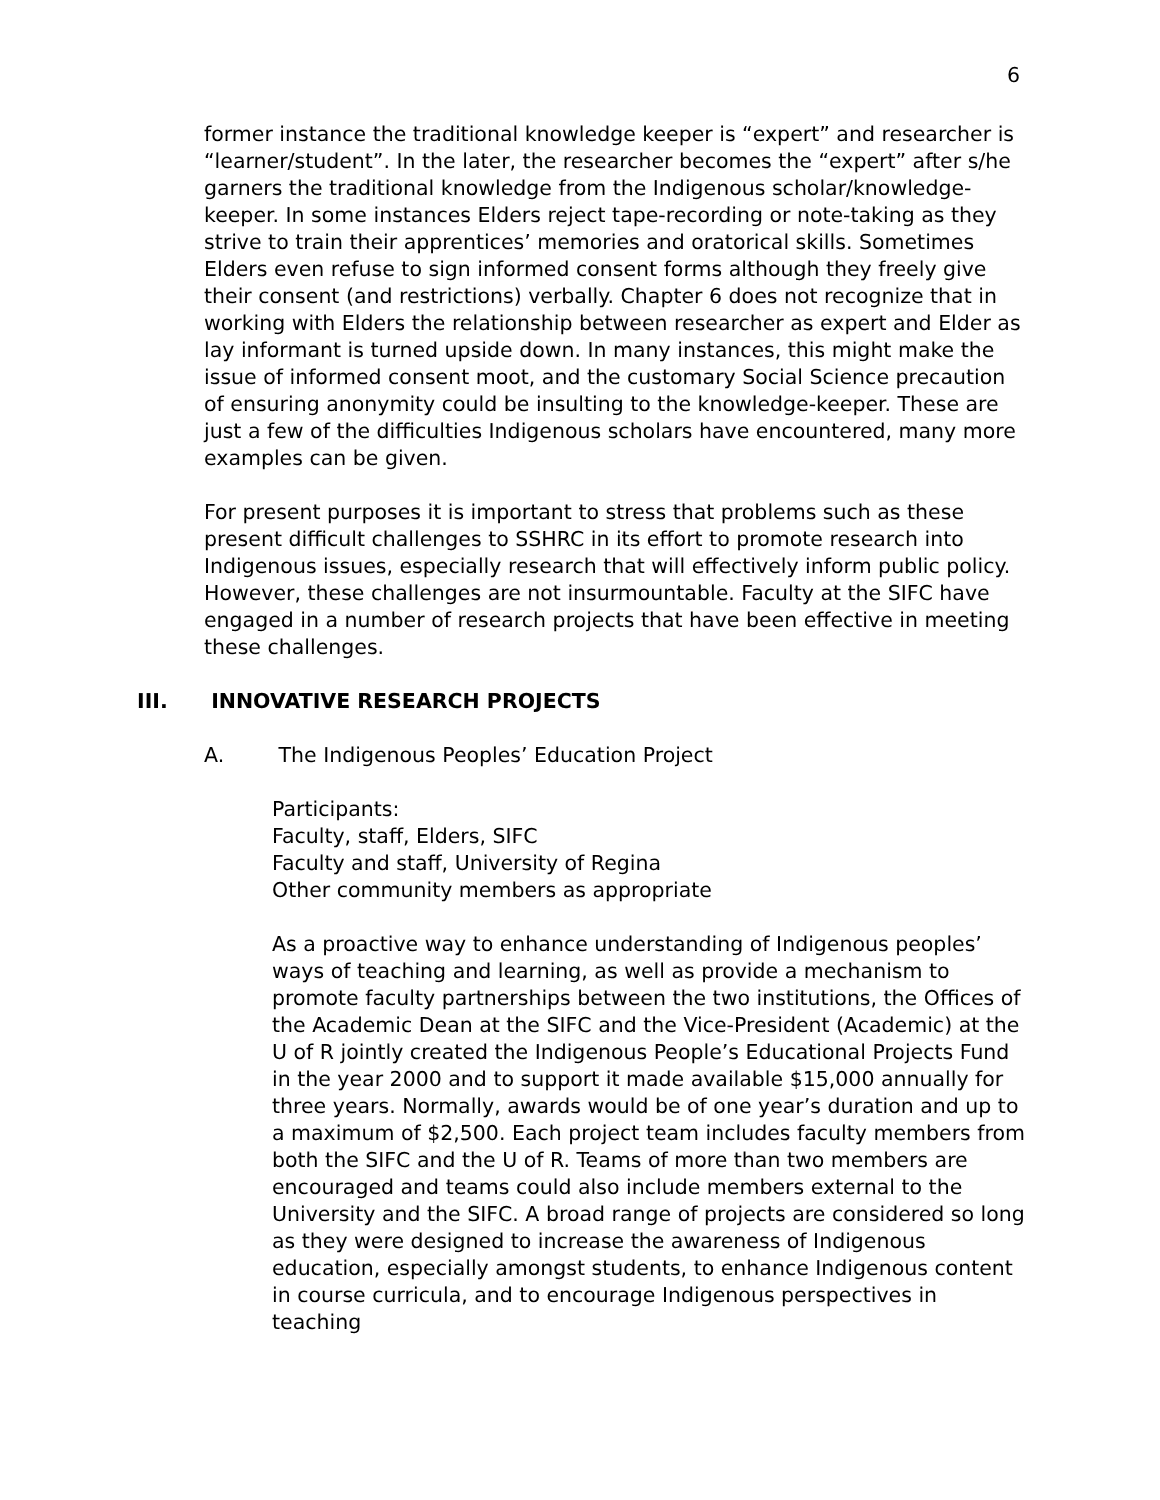6
former instance the traditional knowledge keeper is “expert” and researcher is “learner/student”. In the later, the researcher becomes the “expert” after s/he garners the traditional knowledge from the Indigenous scholar/knowledge-keeper. In some instances Elders reject tape-recording or note-taking as they strive to train their apprentices’ memories and oratorical skills. Sometimes Elders even refuse to sign informed consent forms although they freely give their consent (and restrictions) verbally. Chapter 6 does not recognize that in working with Elders the relationship between researcher as expert and Elder as lay informant is turned upside down. In many instances, this might make the issue of informed consent moot, and the customary Social Science precaution of ensuring anonymity could be insulting to the knowledge-keeper. These are just a few of the difficulties Indigenous scholars have encountered, many more examples can be given.
For present purposes it is important to stress that problems such as these present difficult challenges to SSHRC in its effort to promote research into Indigenous issues, especially research that will effectively inform public policy. However, these challenges are not insurmountable. Faculty at the SIFC have engaged in a number of research projects that have been effective in meeting these challenges.
III. INNOVATIVE RESEARCH PROJECTS
A. The Indigenous Peoples’ Education Project
Participants:
Faculty, staff, Elders, SIFC
Faculty and staff, University of Regina
Other community members as appropriate
As a proactive way to enhance understanding of Indigenous peoples’ ways of teaching and learning, as well as provide a mechanism to promote faculty partnerships between the two institutions, the Offices of the Academic Dean at the SIFC and the Vice-President (Academic) at the U of R jointly created the Indigenous People’s Educational Projects Fund in the year 2000 and to support it made available $15,000 annually for three years. Normally, awards would be of one year’s duration and up to a maximum of $2,500. Each project team includes faculty members from both the SIFC and the U of R. Teams of more than two members are encouraged and teams could also include members external to the University and the SIFC. A broad range of projects are considered so long as they were designed to increase the awareness of Indigenous education, especially amongst students, to enhance Indigenous content in course curricula, and to encourage Indigenous perspectives in teaching